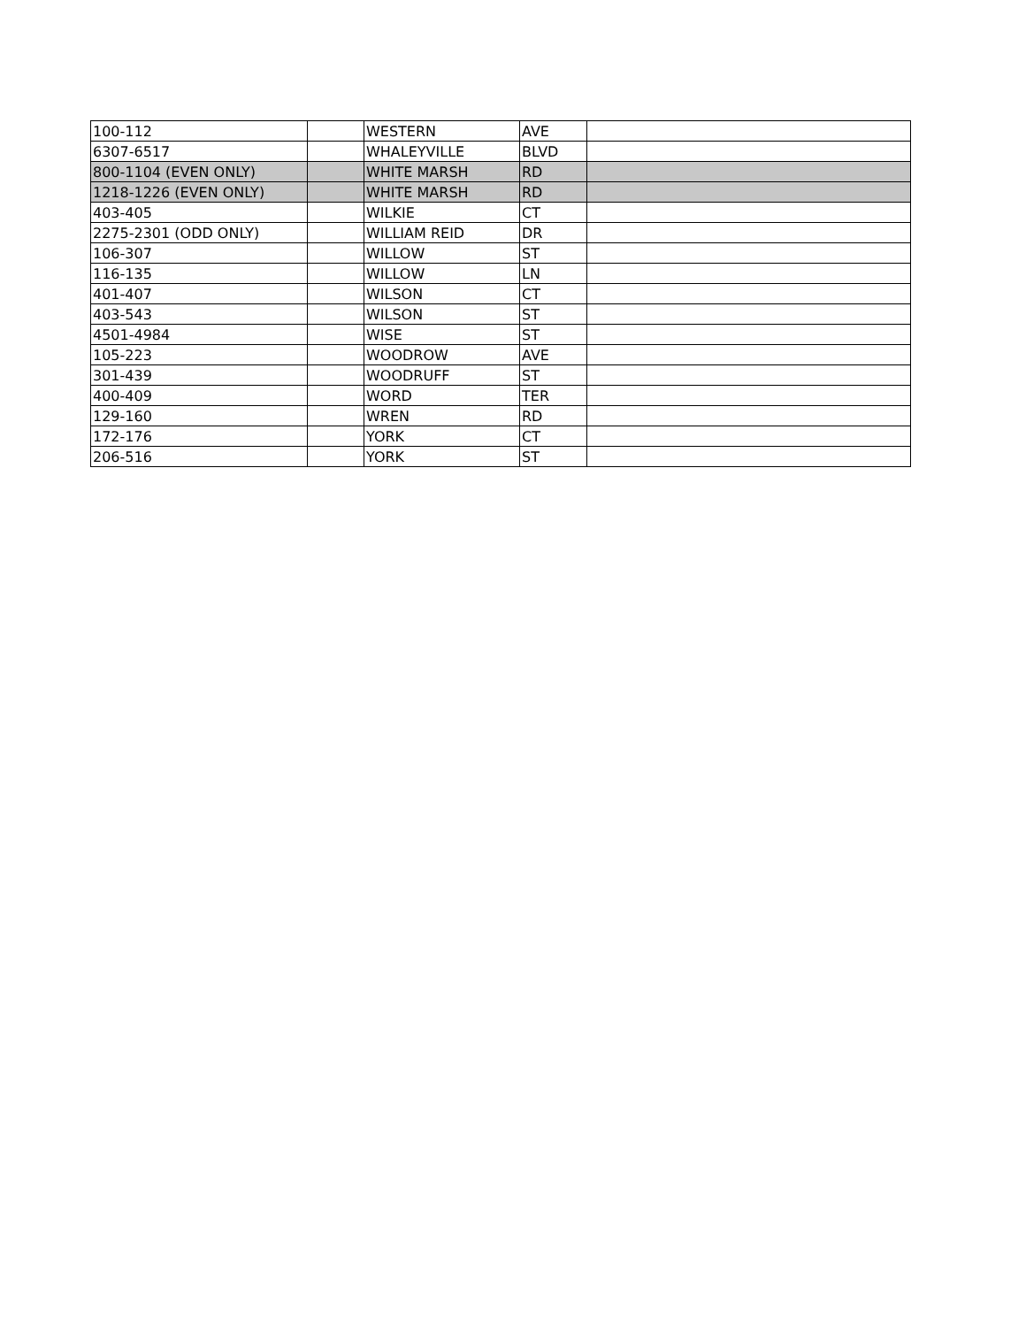| 100-112 | | WESTERN | AVE | |
| 6307-6517 | | WHALEYVILLE | BLVD | |
| 800-1104 (EVEN ONLY) | | WHITE MARSH | RD | |
| 1218-1226 (EVEN ONLY) | | WHITE MARSH | RD | |
| 403-405 | | WILKIE | CT | |
| 2275-2301 (ODD ONLY) | | WILLIAM REID | DR | |
| 106-307 | | WILLOW | ST | |
| 116-135 | | WILLOW | LN | |
| 401-407 | | WILSON | CT | |
| 403-543 | | WILSON | ST | |
| 4501-4984 | | WISE | ST | |
| 105-223 | | WOODROW | AVE | |
| 301-439 | | WOODRUFF | ST | |
| 400-409 | | WORD | TER | |
| 129-160 | | WREN | RD | |
| 172-176 | | YORK | CT | |
| 206-516 | | YORK | ST | |